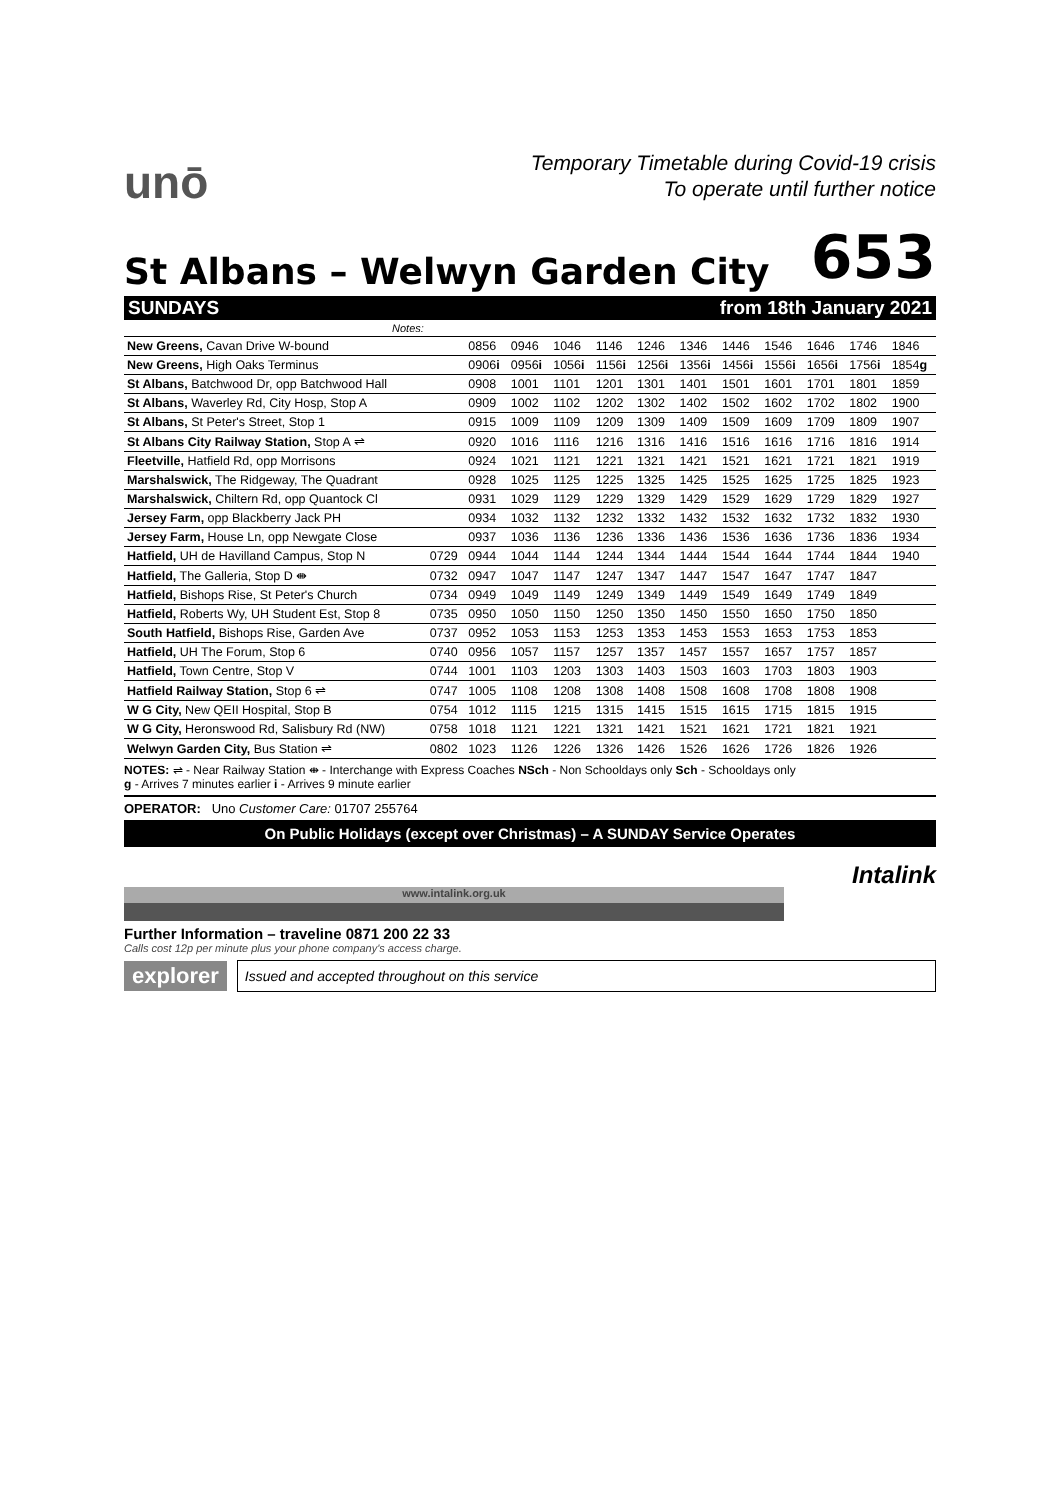unō
Temporary Timetable during Covid-19 crisis
To operate until further notice
St Albans – Welwyn Garden City
653
SUNDAYS from 18th January 2021
| Notes: | | | | | | | | | | | | |
| New Greens, Cavan Drive W-bound | | 0856 | 0946 | 1046 | 1146 | 1246 | 1346 | 1446 | 1546 | 1646 | 1746 | 1846 |
| New Greens, High Oaks Terminus | | 0906 i | 0956 i | 1056 i | 1156 i | 1256 i | 1356 i | 1456 i | 1556 i | 1656 i | 1756 i | 1854 g |
| St Albans, Batchwood Dr, opp Batchwood Hall | | 0908 | 1001 | 1101 | 1201 | 1301 | 1401 | 1501 | 1601 | 1701 | 1801 | 1859 |
| St Albans, Waverley Rd, City Hosp, Stop A | | 0909 | 1002 | 1102 | 1202 | 1302 | 1402 | 1502 | 1602 | 1702 | 1802 | 1900 |
| St Albans, St Peter's Street, Stop 1 | | 0915 | 1009 | 1109 | 1209 | 1309 | 1409 | 1509 | 1609 | 1709 | 1809 | 1907 |
| St Albans City Railway Station, Stop A ⇌ | | 0920 | 1016 | 1116 | 1216 | 1316 | 1416 | 1516 | 1616 | 1716 | 1816 | 1914 |
| Fleetville, Hatfield Rd, opp Morrisons | | 0924 | 1021 | 1121 | 1221 | 1321 | 1421 | 1521 | 1621 | 1721 | 1821 | 1919 |
| Marshalswick, The Ridgeway, The Quadrant | | 0928 | 1025 | 1125 | 1225 | 1325 | 1425 | 1525 | 1625 | 1725 | 1825 | 1923 |
| Marshalswick, Chiltern Rd, opp Quantock Cl | | 0931 | 1029 | 1129 | 1229 | 1329 | 1429 | 1529 | 1629 | 1729 | 1829 | 1927 |
| Jersey Farm, opp Blackberry Jack PH | | 0934 | 1032 | 1132 | 1232 | 1332 | 1432 | 1532 | 1632 | 1732 | 1832 | 1930 |
| Jersey Farm, House Ln, opp Newgate Close | | 0937 | 1036 | 1136 | 1236 | 1336 | 1436 | 1536 | 1636 | 1736 | 1836 | 1934 |
| Hatfield, UH de Havilland Campus, Stop N | 0729 | 0944 | 1044 | 1144 | 1244 | 1344 | 1444 | 1544 | 1644 | 1744 | 1844 | 1940 |
| Hatfield, The Galleria, Stop D ⇼ | 0732 | 0947 | 1047 | 1147 | 1247 | 1347 | 1447 | 1547 | 1647 | 1747 | 1847 | |
| Hatfield, Bishops Rise, St Peter's Church | 0734 | 0949 | 1049 | 1149 | 1249 | 1349 | 1449 | 1549 | 1649 | 1749 | 1849 | |
| Hatfield, Roberts Wy, UH Student Est, Stop 8 | 0735 | 0950 | 1050 | 1150 | 1250 | 1350 | 1450 | 1550 | 1650 | 1750 | 1850 | |
| South Hatfield, Bishops Rise, Garden Ave | 0737 | 0952 | 1053 | 1153 | 1253 | 1353 | 1453 | 1553 | 1653 | 1753 | 1853 | |
| Hatfield, UH The Forum, Stop 6 | 0740 | 0956 | 1057 | 1157 | 1257 | 1357 | 1457 | 1557 | 1657 | 1757 | 1857 | |
| Hatfield, Town Centre, Stop V | 0744 | 1001 | 1103 | 1203 | 1303 | 1403 | 1503 | 1603 | 1703 | 1803 | 1903 | |
| Hatfield Railway Station, Stop 6 ⇌ | 0747 | 1005 | 1108 | 1208 | 1308 | 1408 | 1508 | 1608 | 1708 | 1808 | 1908 | |
| W G City, New QEII Hospital, Stop B | 0754 | 1012 | 1115 | 1215 | 1315 | 1415 | 1515 | 1615 | 1715 | 1815 | 1915 | |
| W G City, Heronswood Rd, Salisbury Rd (NW) | 0758 | 1018 | 1121 | 1221 | 1321 | 1421 | 1521 | 1621 | 1721 | 1821 | 1921 | |
| Welwyn Garden City, Bus Station ⇌ | 0802 | 1023 | 1126 | 1226 | 1326 | 1426 | 1526 | 1626 | 1726 | 1826 | 1926 | |
NOTES: ⇌ - Near Railway Station ⇼ - Interchange with Express Coaches NSch - Non Schooldays only Sch - Schooldays only
g - Arrives 7 minutes earlier i - Arrives 9 minute earlier
OPERATOR: Uno Customer Care: 01707 255764
On Public Holidays (except over Christmas) – A SUNDAY Service Operates
www.intalink.org.uk
Intalink
Further Information – traveline 0871 200 22 33
Calls cost 12p per minute plus your phone company's access charge.
explorer
Issued and accepted throughout on this service